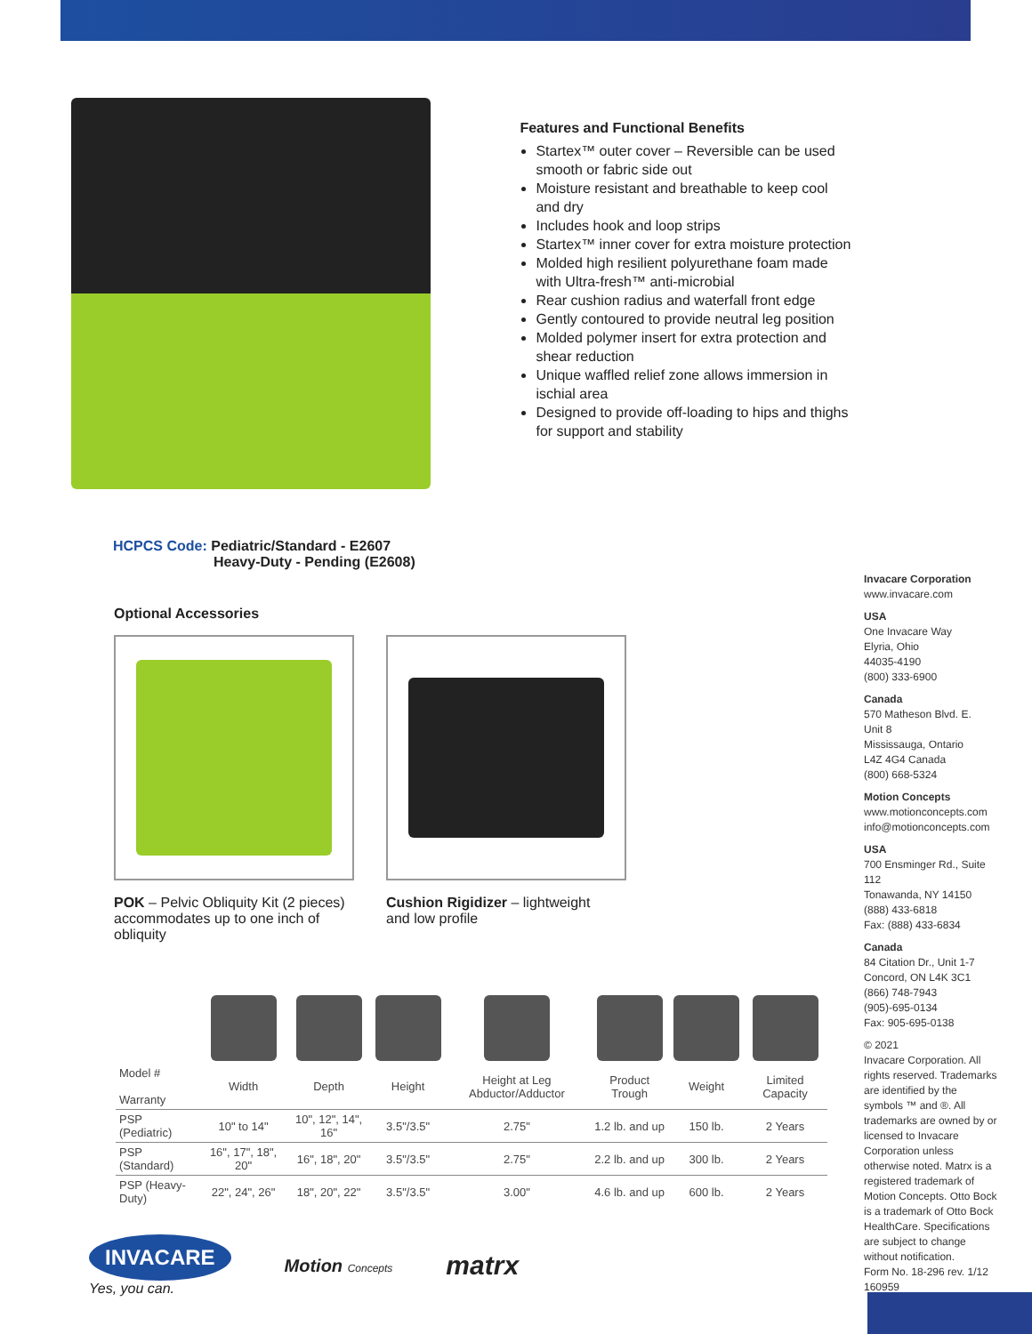Features and Functional Benefits
Startex™ outer cover – Reversible can be used smooth or fabric side out
Moisture resistant and breathable to keep cool and dry
Includes hook and loop strips
Startex™ inner cover for extra moisture protection
Molded high resilient polyurethane foam made with Ultra-fresh™ anti-microbial
Rear cushion radius and waterfall front edge
Gently contoured to provide neutral leg position
Molded polymer insert for extra protection and shear reduction
Unique waffled relief zone allows immersion in ischial area
Designed to provide off-loading to hips and thighs for support and stability
HCPCS Code: Pediatric/Standard - E2607
Heavy-Duty - Pending (E2608)
Optional Accessories
POK – Pelvic Obliquity Kit (2 pieces) accommodates up to one inch of obliquity
Cushion Rigidizer – lightweight and low profile
| Model # Warranty | Width | Depth | Height | Height at Leg Abductor/Adductor | Product Trough | Weight | Limited Capacity |
| --- | --- | --- | --- | --- | --- | --- | --- |
| PSP (Pediatric) | 10" to 14" | 10", 12", 14", 16" | 3.5"/3.5" | 2.75" | 1.2 lb. and up | 150 lb. | 2 Years |
| PSP (Standard) | 16", 17", 18", 20" | 16", 18", 20" | 3.5"/3.5" | 2.75" | 2.2 lb. and up | 300 lb. | 2 Years |
| PSP (Heavy-Duty) | 22", 24", 26" | 18", 20", 22" | 3.5"/3.5" | 3.00" | 4.6 lb. and up | 600 lb. | 2 Years |
INVACARE
Yes, you can.
Motion Concepts
matrx
Invacare Corporation
www.invacare.com
USA
One Invacare Way
Elyria, Ohio
44035-4190
(800) 333-6900
Canada
570 Matheson Blvd. E.
Unit 8
Mississauga, Ontario
L4Z 4G4 Canada
(800) 668-5324
Motion Concepts
www.motionconcepts.com
info@motionconcepts.com
USA
700 Ensminger Rd., Suite 112
Tonawanda, NY 14150
(888) 433-6818
Fax: (888) 433-6834
Canada
84 Citation Dr., Unit 1-7
Concord, ON L4K 3C1
(866) 748-7943
(905)-695-0134
Fax: 905-695-0138
© 2021
Invacare Corporation. All rights reserved. Trademarks are identified by the symbols ™ and ®. All trademarks are owned by or licensed to Invacare Corporation unless otherwise noted. Matrx is a registered trademark of Motion Concepts. Otto Bock is a trademark of Otto Bock HealthCare. Specifications are subject to change without notification.
Form No. 18-296 rev. 1/12
160959